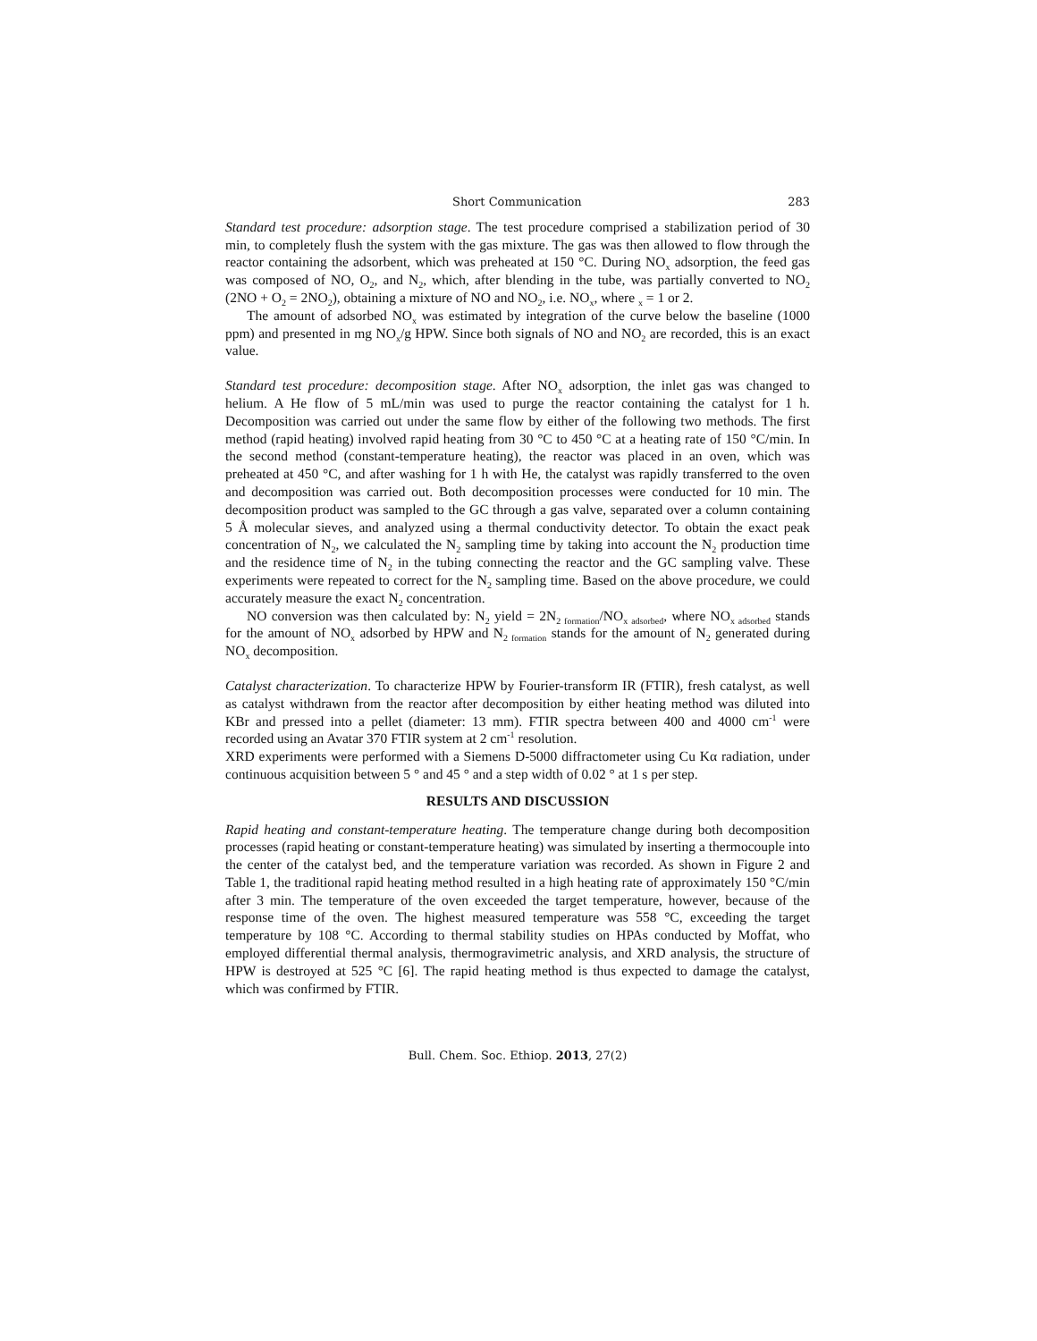Short Communication 283
Standard test procedure: adsorption stage. The test procedure comprised a stabilization period of 30 min, to completely flush the system with the gas mixture. The gas was then allowed to flow through the reactor containing the adsorbent, which was preheated at 150 °C. During NO<sub>x</sub> adsorption, the feed gas was composed of NO, O<sub>2</sub>, and N<sub>2</sub>, which, after blending in the tube, was partially converted to NO<sub>2</sub> (2NO + O<sub>2</sub> = 2NO<sub>2</sub>), obtaining a mixture of NO and NO<sub>2</sub>, i.e. NO<sub>x</sub>, where <sub>x</sub> = 1 or 2.
The amount of adsorbed NO<sub>x</sub> was estimated by integration of the curve below the baseline (1000 ppm) and presented in mg NO<sub>x</sub>/g HPW. Since both signals of NO and NO<sub>2</sub> are recorded, this is an exact value.
Standard test procedure: decomposition stage. After NO<sub>x</sub> adsorption, the inlet gas was changed to helium. A He flow of 5 mL/min was used to purge the reactor containing the catalyst for 1 h. Decomposition was carried out under the same flow by either of the following two methods. The first method (rapid heating) involved rapid heating from 30 °C to 450 °C at a heating rate of 150 °C/min. In the second method (constant-temperature heating), the reactor was placed in an oven, which was preheated at 450 °C, and after washing for 1 h with He, the catalyst was rapidly transferred to the oven and decomposition was carried out. Both decomposition processes were conducted for 10 min. The decomposition product was sampled to the GC through a gas valve, separated over a column containing 5 Å molecular sieves, and analyzed using a thermal conductivity detector. To obtain the exact peak concentration of N<sub>2</sub>, we calculated the N<sub>2</sub> sampling time by taking into account the N<sub>2</sub> production time and the residence time of N<sub>2</sub> in the tubing connecting the reactor and the GC sampling valve. These experiments were repeated to correct for the N<sub>2</sub> sampling time. Based on the above procedure, we could accurately measure the exact N<sub>2</sub> concentration.
NO conversion was then calculated by: N<sub>2</sub> yield = 2N<sub>2 formation</sub>/NO<sub>x adsorbed</sub>, where NO<sub>x adsorbed</sub> stands for the amount of NO<sub>x</sub> adsorbed by HPW and N<sub>2 formation</sub> stands for the amount of N<sub>2</sub> generated during NO<sub>x</sub> decomposition.
Catalyst characterization. To characterize HPW by Fourier-transform IR (FTIR), fresh catalyst, as well as catalyst withdrawn from the reactor after decomposition by either heating method was diluted into KBr and pressed into a pellet (diameter: 13 mm). FTIR spectra between 400 and 4000 cm<sup>-1</sup> were recorded using an Avatar 370 FTIR system at 2 cm<sup>-1</sup> resolution.
XRD experiments were performed with a Siemens D-5000 diffractometer using Cu Kα radiation, under continuous acquisition between 5 ° and 45 ° and a step width of 0.02 ° at 1 s per step.
RESULTS AND DISCUSSION
Rapid heating and constant-temperature heating. The temperature change during both decomposition processes (rapid heating or constant-temperature heating) was simulated by inserting a thermocouple into the center of the catalyst bed, and the temperature variation was recorded. As shown in Figure 2 and Table 1, the traditional rapid heating method resulted in a high heating rate of approximately 150 °C/min after 3 min. The temperature of the oven exceeded the target temperature, however, because of the response time of the oven. The highest measured temperature was 558 °C, exceeding the target temperature by 108 °C. According to thermal stability studies on HPAs conducted by Moffat, who employed differential thermal analysis, thermogravimetric analysis, and XRD analysis, the structure of HPW is destroyed at 525 °C [6]. The rapid heating method is thus expected to damage the catalyst, which was confirmed by FTIR.
Bull. Chem. Soc. Ethiop. 2013, 27(2)